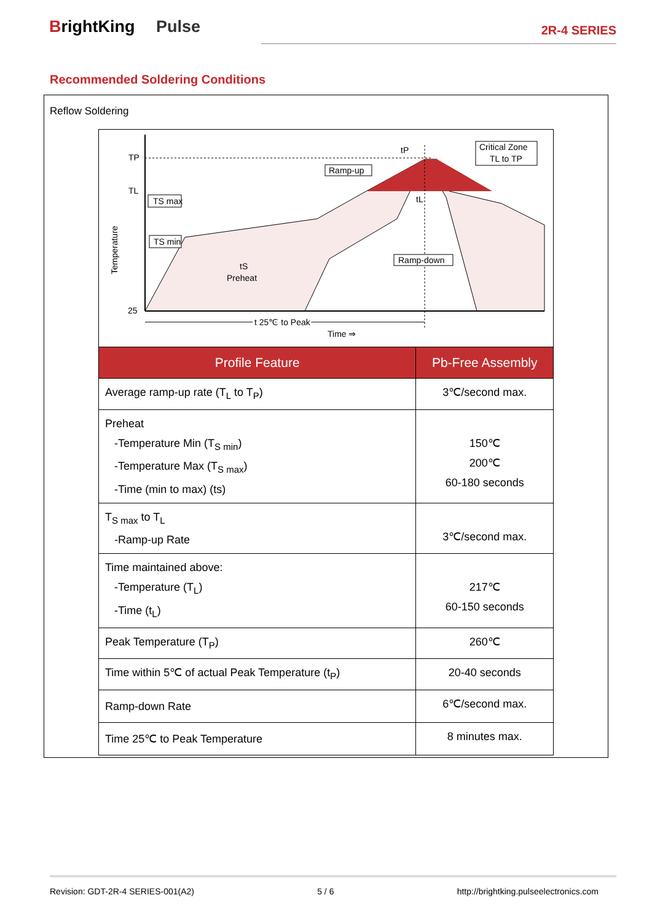BrightKing Pulse
2R-4 SERIES
Recommended Soldering Conditions
Reflow Soldering
TP
TL
25
Temperature
TS max
TS min
tS
Preheat
Ramp-up
Critical Zone
TL to TP
tP
tL
Ramp-down
t 25℃ to Peak
Time ⇒
| Profile Feature | Pb-Free Assembly |
| --- | --- |
| Average ramp-up rate (T<sub>L</sub> to T<sub>P</sub>) | 3℃/second max. |
| Preheat -Temperature Min (T<sub>S min</sub>) -Temperature Max (T<sub>S max</sub>) -Time (min to max) (ts) | 150℃ 200℃ 60-180 seconds |
| T<sub>S max</sub> to T<sub>L</sub> -Ramp-up Rate | 3℃/second max. |
| Time maintained above: -Temperature (T<sub>L</sub>) -Time (t<sub>L</sub>) | 217℃ 60-150 seconds |
| Peak Temperature (T<sub>P</sub>) | 260℃ |
| Time within 5℃ of actual Peak Temperature (t<sub>P</sub>) | 20-40 seconds |
| Ramp-down Rate | 6℃/second max. |
| Time 25℃ to Peak Temperature | 8 minutes max. |
Revision: GDT-2R-4 SERIES-001(A2) 5 / 6 http://brightking.pulseelectronics.com